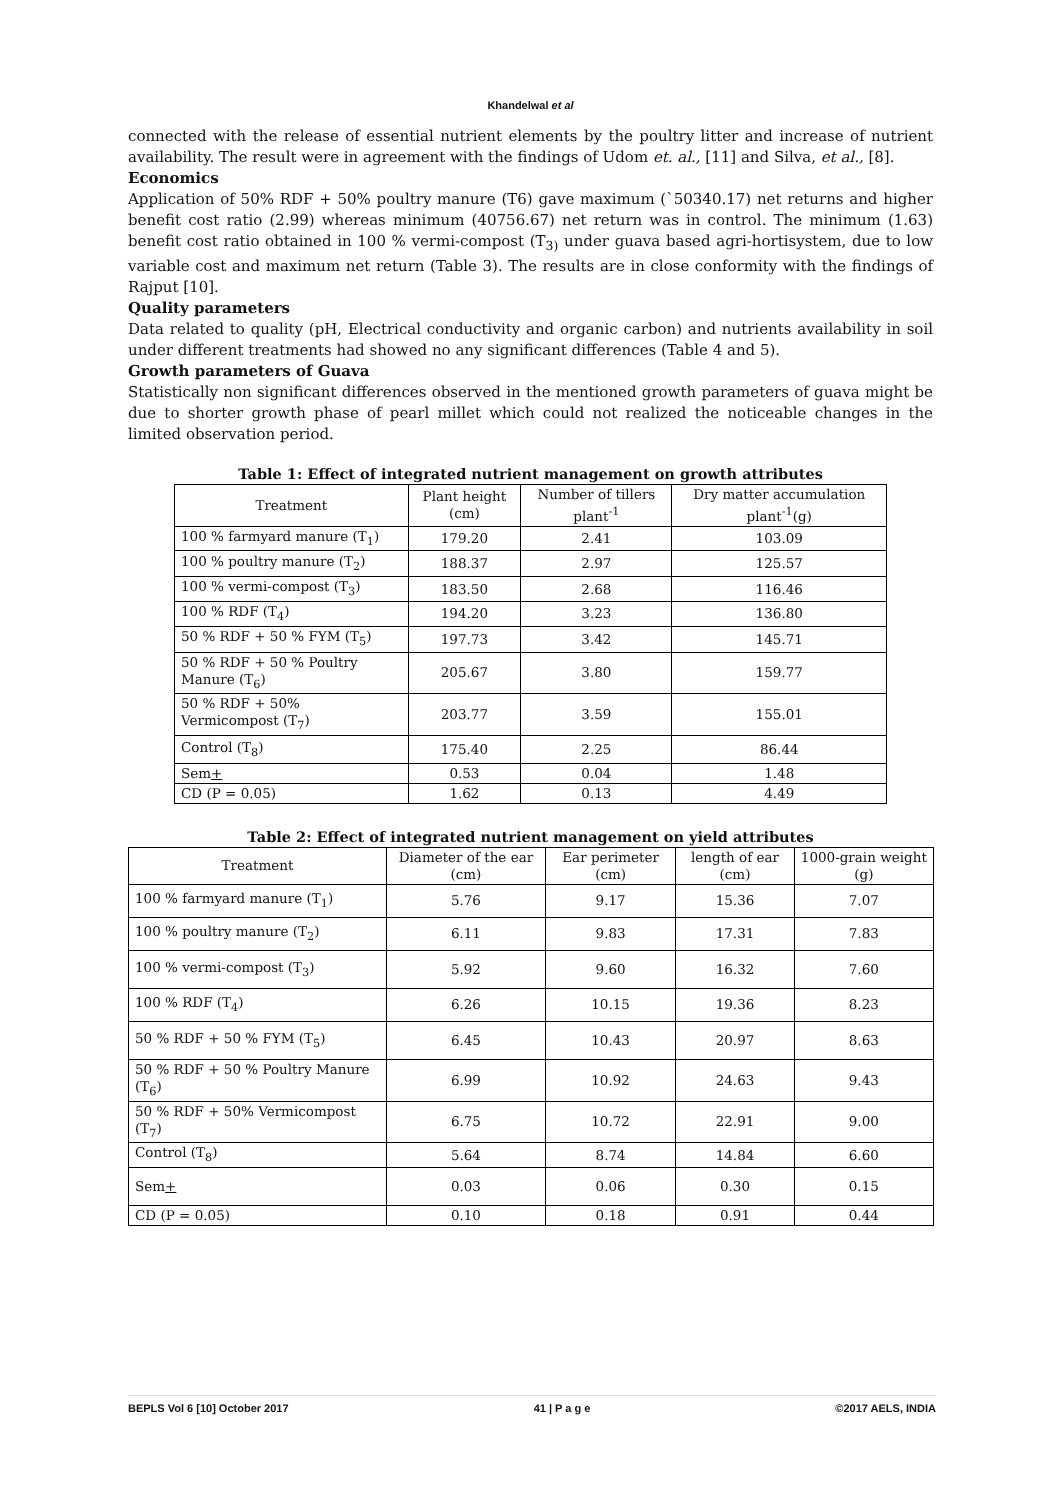Khandelwal et al
connected with the release of essential nutrient elements by the poultry litter and increase of nutrient availability. The result were in agreement with the findings of Udom et. al., [11] and Silva, et al., [8].
Economics
Application of 50% RDF + 50% poultry manure (T6) gave maximum (`50340.17) net returns and higher benefit cost ratio (2.99) whereas minimum (40756.67) net return was in control. The minimum (1.63) benefit cost ratio obtained in 100 % vermi-compost (T<sub>3)</sub> under guava based agri-hortisystem, due to low variable cost and maximum net return (Table 3). The results are in close conformity with the findings of Rajput [10].
Quality parameters
Data related to quality (pH, Electrical conductivity and organic carbon) and nutrients availability in soil under different treatments had showed no any significant differences (Table 4 and 5).
Growth parameters of Guava
Statistically non significant differences observed in the mentioned growth parameters of guava might be due to shorter growth phase of pearl millet which could not realized the noticeable changes in the limited observation period.
Table 1: Effect of integrated nutrient management on growth attributes
| Treatment | Plant height (cm) | Number of tillers plant<sup>-1</sup> | Dry matter accumulation plant<sup>-1</sup>(g) |
| --- | --- | --- | --- |
| 100 % farmyard manure (T<sub>1</sub>) | 179.20 | 2.41 | 103.09 |
| 100 % poultry manure (T<sub>2</sub>) | 188.37 | 2.97 | 125.57 |
| 100 % vermi-compost (T<sub>3</sub>) | 183.50 | 2.68 | 116.46 |
| 100 % RDF (T<sub>4</sub>) | 194.20 | 3.23 | 136.80 |
| 50 % RDF + 50 % FYM (T<sub>5</sub>) | 197.73 | 3.42 | 145.71 |
| 50 % RDF + 50 % Poultry Manure (T<sub>6</sub>) | 205.67 | 3.80 | 159.77 |
| 50 % RDF + 50% Vermicompost (T<sub>7</sub>) | 203.77 | 3.59 | 155.01 |
| Control (T<sub>8</sub>) | 175.40 | 2.25 | 86.44 |
| Sem + | 0.53 | 0.04 | 1.48 |
| CD (P = 0.05) | 1.62 | 0.13 | 4.49 |
Table 2: Effect of integrated nutrient management on yield attributes
| Treatment | Diameter of the ear (cm) | Ear perimeter (cm) | length of ear (cm) | 1000-grain weight (g) |
| --- | --- | --- | --- | --- |
| 100 % farmyard manure (T<sub>1</sub>) | 5.76 | 9.17 | 15.36 | 7.07 |
| 100 % poultry manure (T<sub>2</sub>) | 6.11 | 9.83 | 17.31 | 7.83 |
| 100 % vermi-compost (T<sub>3</sub>) | 5.92 | 9.60 | 16.32 | 7.60 |
| 100 % RDF (T<sub>4</sub>) | 6.26 | 10.15 | 19.36 | 8.23 |
| 50 % RDF + 50 % FYM (T<sub>5</sub>) | 6.45 | 10.43 | 20.97 | 8.63 |
| 50 % RDF + 50 % Poultry Manure (T<sub>6</sub>) | 6.99 | 10.92 | 24.63 | 9.43 |
| 50 % RDF + 50% Vermicompost (T<sub>7</sub>) | 6.75 | 10.72 | 22.91 | 9.00 |
| Control (T<sub>8</sub>) | 5.64 | 8.74 | 14.84 | 6.60 |
| Sem + | 0.03 | 0.06 | 0.30 | 0.15 |
| CD (P = 0.05) | 0.10 | 0.18 | 0.91 | 0.44 |
BEPLS Vol 6 [10] October 2017 41 | P a g e ©2017 AELS, INDIA